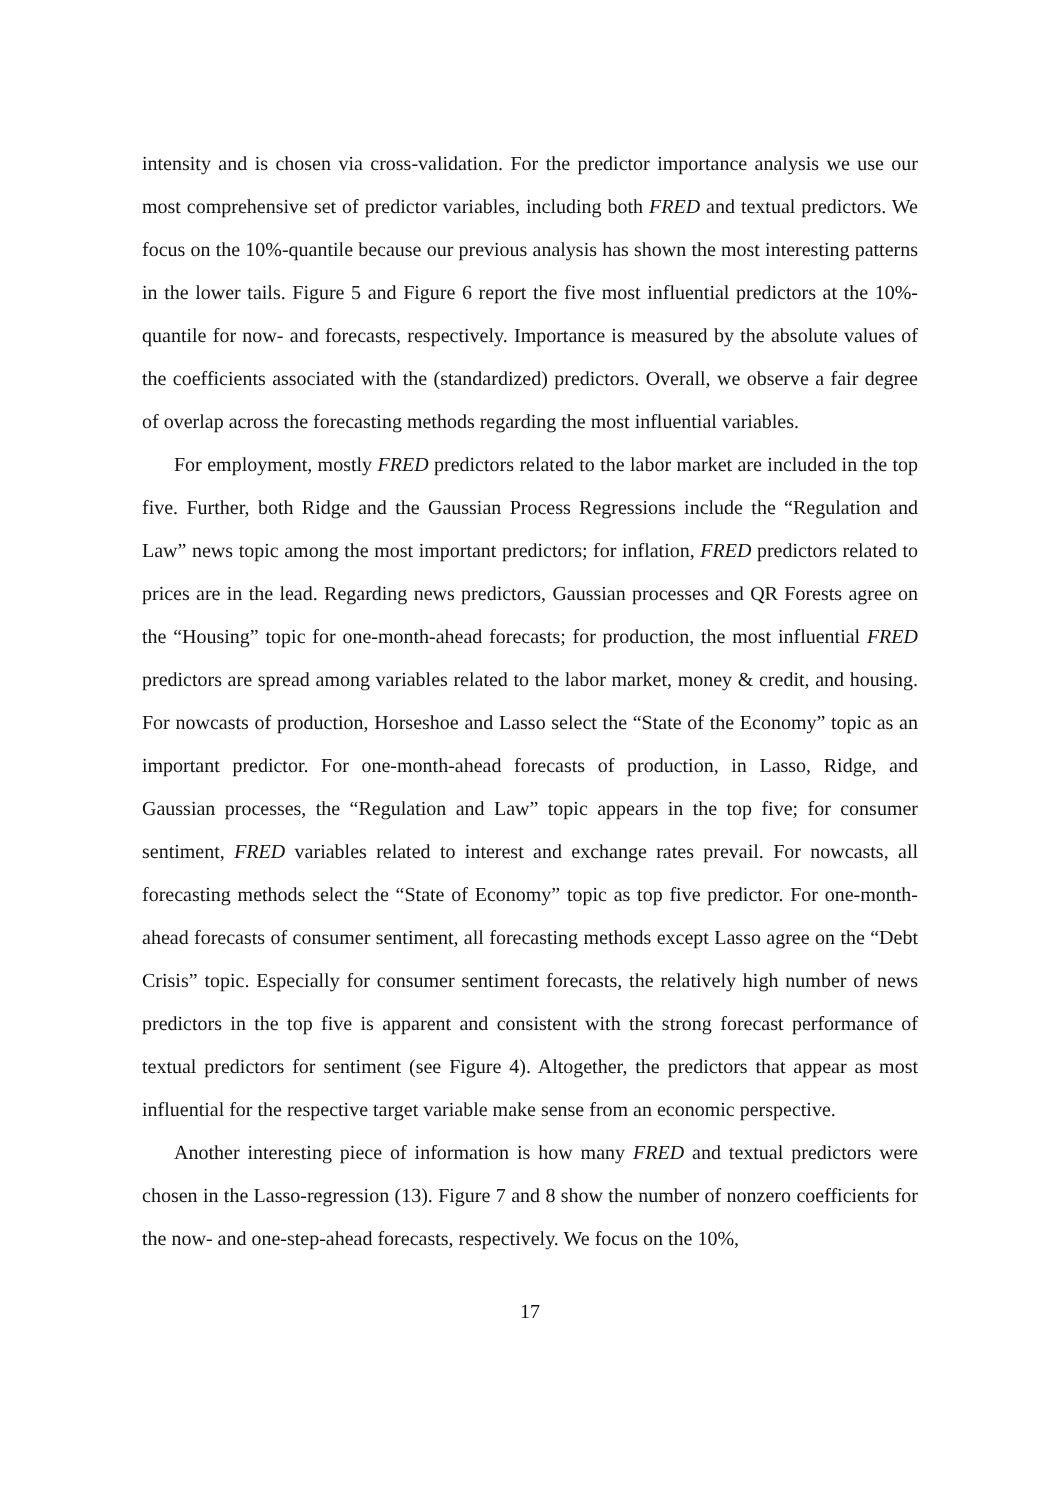intensity and is chosen via cross-validation. For the predictor importance analysis we use our most comprehensive set of predictor variables, including both FRED and textual predictors. We focus on the 10%-quantile because our previous analysis has shown the most interesting patterns in the lower tails. Figure 5 and Figure 6 report the five most influential predictors at the 10%-quantile for now- and forecasts, respectively. Importance is measured by the absolute values of the coefficients associated with the (standardized) predictors. Overall, we observe a fair degree of overlap across the forecasting methods regarding the most influential variables.
For employment, mostly FRED predictors related to the labor market are included in the top five. Further, both Ridge and the Gaussian Process Regressions include the “Regulation and Law” news topic among the most important predictors; for inflation, FRED predictors related to prices are in the lead. Regarding news predictors, Gaussian processes and QR Forests agree on the “Housing” topic for one-month-ahead forecasts; for production, the most influential FRED predictors are spread among variables related to the labor market, money & credit, and housing. For nowcasts of production, Horseshoe and Lasso select the “State of the Economy” topic as an important predictor. For one-month-ahead forecasts of production, in Lasso, Ridge, and Gaussian processes, the “Regulation and Law” topic appears in the top five; for consumer sentiment, FRED variables related to interest and exchange rates prevail. For nowcasts, all forecasting methods select the “State of Economy” topic as top five predictor. For one-month-ahead forecasts of consumer sentiment, all forecasting methods except Lasso agree on the “Debt Crisis” topic. Especially for consumer sentiment forecasts, the relatively high number of news predictors in the top five is apparent and consistent with the strong forecast performance of textual predictors for sentiment (see Figure 4). Altogether, the predictors that appear as most influential for the respective target variable make sense from an economic perspective.
Another interesting piece of information is how many FRED and textual predictors were chosen in the Lasso-regression (13). Figure 7 and 8 show the number of nonzero coefficients for the now- and one-step-ahead forecasts, respectively. We focus on the 10%,
17